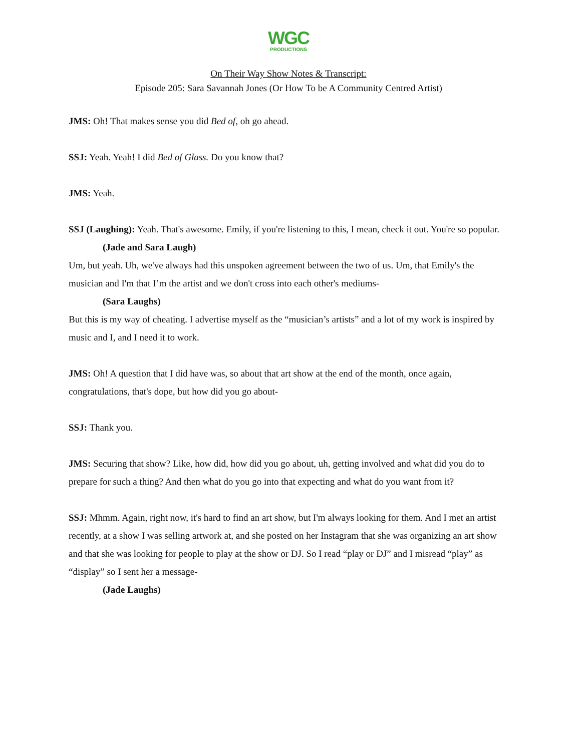WGC
PRODUCTIONS
On Their Way Show Notes & Transcript:
Episode 205: Sara Savannah Jones (Or How To be A Community Centred Artist)
JMS: Oh! That makes sense you did Bed of, oh go ahead.
SSJ: Yeah. Yeah! I did Bed of Glass. Do you know that?
JMS: Yeah.
SSJ (Laughing): Yeah. That's awesome. Emily, if you're listening to this, I mean, check it out. You're so popular.
(Jade and Sara Laugh)
Um, but yeah. Uh, we've always had this unspoken agreement between the two of us. Um, that Emily's the musician and I'm that I’m the artist and we don't cross into each other's mediums-
(Sara Laughs)
But this is my way of cheating. I advertise myself as the “musician’s artists” and a lot of my work is inspired by music and I, and I need it to work.
JMS: Oh! A question that I did have was, so about that art show at the end of the month, once again, congratulations, that's dope, but how did you go about-
SSJ: Thank you.
JMS: Securing that show? Like, how did, how did you go about, uh, getting involved and what did you do to prepare for such a thing? And then what do you go into that expecting and what do you want from it?
SSJ: Mhmm. Again, right now, it's hard to find an art show, but I'm always looking for them. And I met an artist recently, at a show I was selling artwork at, and she posted on her Instagram that she was organizing an art show and that she was looking for people to play at the show or DJ. So I read “play or DJ” and I misread “play” as “display” so I sent her a message-
(Jade Laughs)